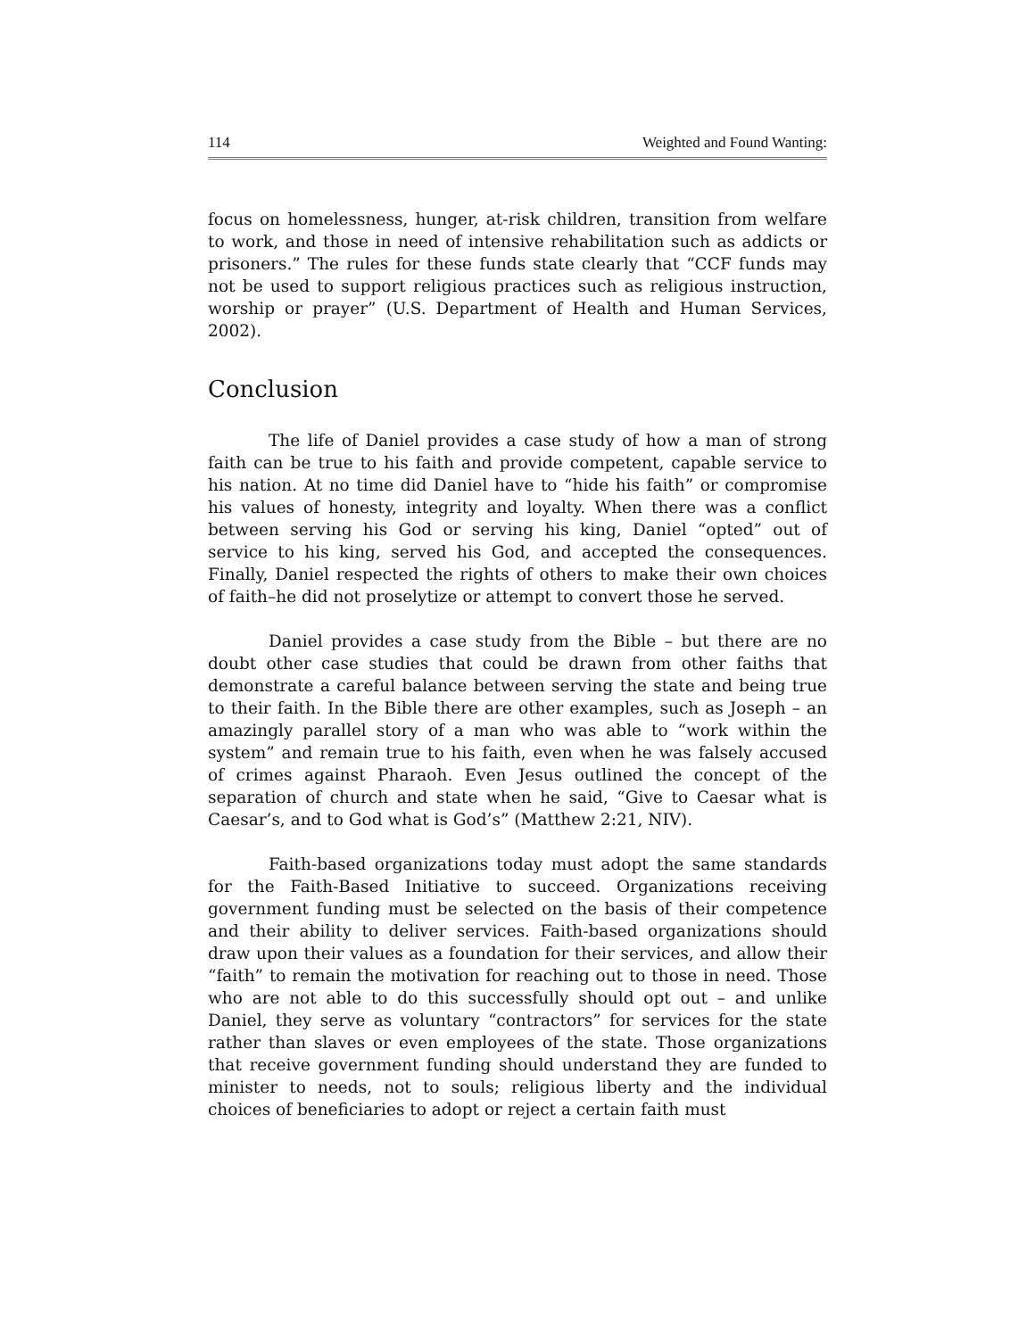114 Weighted and Found Wanting:
focus on homelessness, hunger, at-risk children, transition from welfare to work, and those in need of intensive rehabilitation such as addicts or prisoners.” The rules for these funds state clearly that “CCF funds may not be used to support religious practices such as religious instruction, worship or prayer” (U.S. Department of Health and Human Services, 2002).
Conclusion
The life of Daniel provides a case study of how a man of strong faith can be true to his faith and provide competent, capable service to his nation. At no time did Daniel have to “hide his faith” or compromise his values of honesty, integrity and loyalty. When there was a conflict between serving his God or serving his king, Daniel “opted” out of service to his king, served his God, and accepted the consequences. Finally, Daniel respected the rights of others to make their own choices of faith–he did not proselytize or attempt to convert those he served.
Daniel provides a case study from the Bible – but there are no doubt other case studies that could be drawn from other faiths that demonstrate a careful balance between serving the state and being true to their faith. In the Bible there are other examples, such as Joseph – an amazingly parallel story of a man who was able to “work within the system” and remain true to his faith, even when he was falsely accused of crimes against Pharaoh. Even Jesus outlined the concept of the separation of church and state when he said, “Give to Caesar what is Caesar’s, and to God what is God’s” (Matthew 2:21, NIV).
Faith-based organizations today must adopt the same standards for the Faith-Based Initiative to succeed. Organizations receiving government funding must be selected on the basis of their competence and their ability to deliver services. Faith-based organizations should draw upon their values as a foundation for their services, and allow their “faith” to remain the motivation for reaching out to those in need. Those who are not able to do this successfully should opt out – and unlike Daniel, they serve as voluntary “contractors” for services for the state rather than slaves or even employees of the state. Those organizations that receive government funding should understand they are funded to minister to needs, not to souls; religious liberty and the individual choices of beneficiaries to adopt or reject a certain faith must